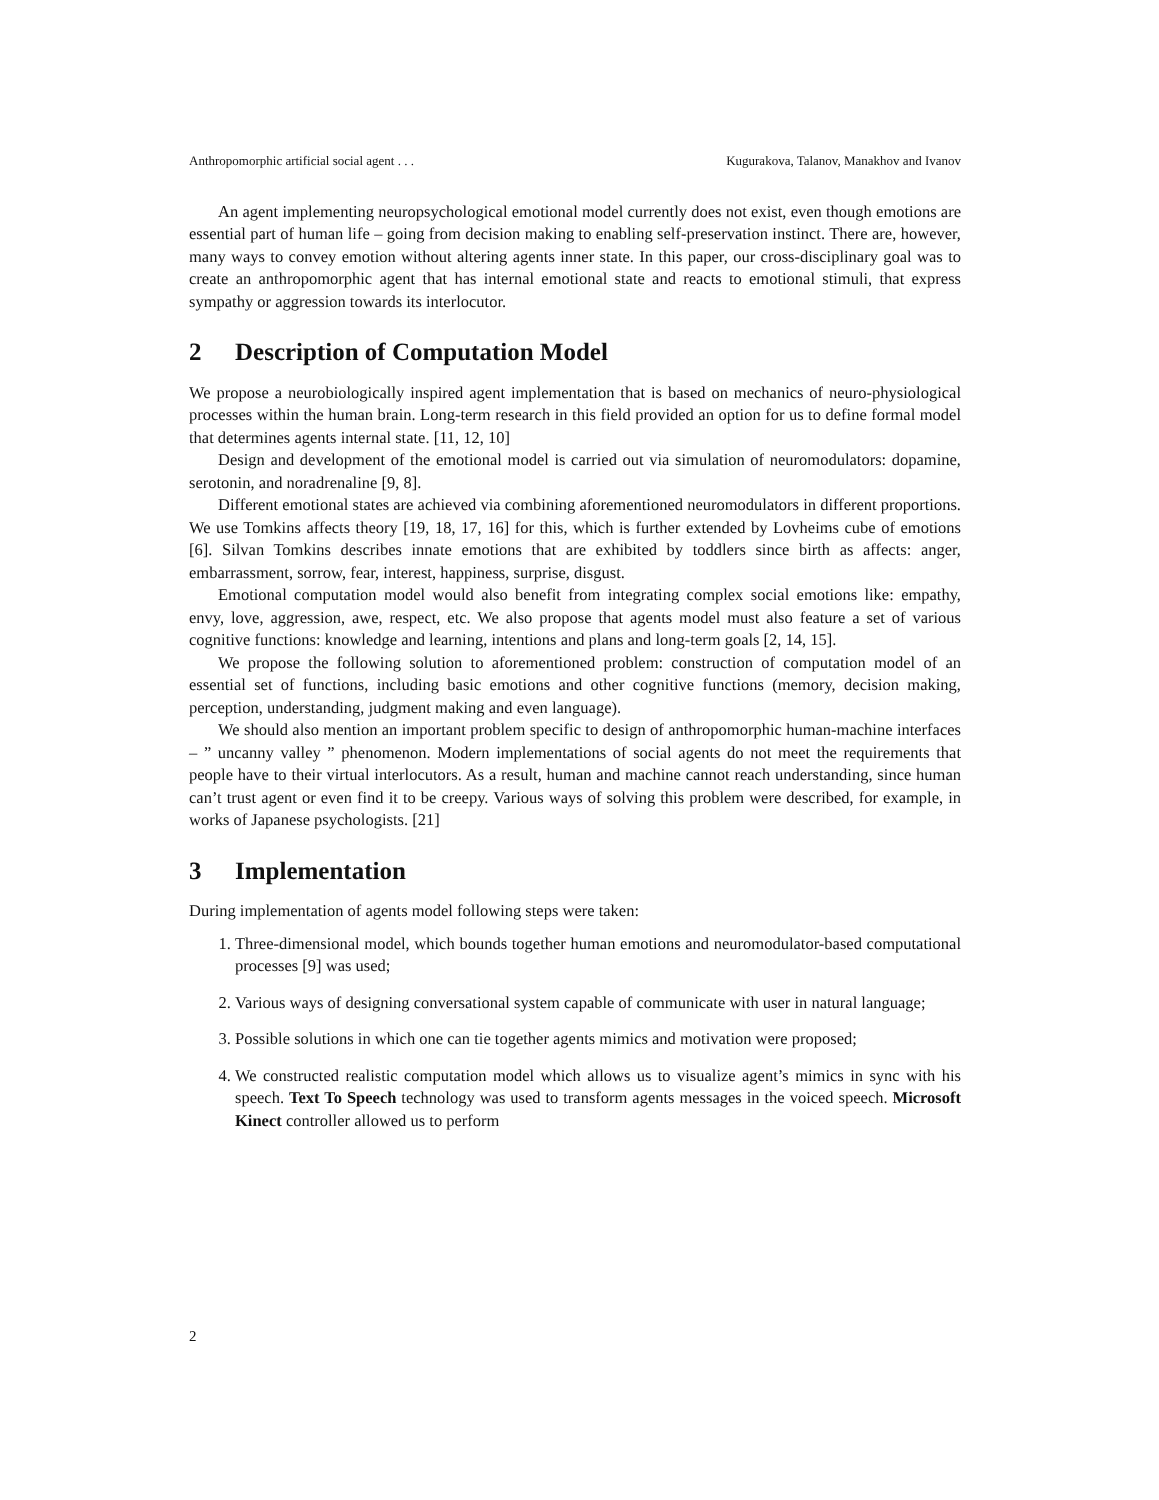Anthropomorphic artificial social agent . . . Kugurakova, Talanov, Manakhov and Ivanov
An agent implementing neuropsychological emotional model currently does not exist, even though emotions are essential part of human life – going from decision making to enabling self-preservation instinct. There are, however, many ways to convey emotion without altering agents inner state. In this paper, our cross-disciplinary goal was to create an anthropomorphic agent that has internal emotional state and reacts to emotional stimuli, that express sympathy or aggression towards its interlocutor.
2 Description of Computation Model
We propose a neurobiologically inspired agent implementation that is based on mechanics of neuro-physiological processes within the human brain. Long-term research in this field provided an option for us to define formal model that determines agents internal state. [11, 12, 10]
Design and development of the emotional model is carried out via simulation of neuromodulators: dopamine, serotonin, and noradrenaline [9, 8].
Different emotional states are achieved via combining aforementioned neuromodulators in different proportions. We use Tomkins affects theory [19, 18, 17, 16] for this, which is further extended by Lovheims cube of emotions [6]. Silvan Tomkins describes innate emotions that are exhibited by toddlers since birth as affects: anger, embarrassment, sorrow, fear, interest, happiness, surprise, disgust.
Emotional computation model would also benefit from integrating complex social emotions like: empathy, envy, love, aggression, awe, respect, etc. We also propose that agents model must also feature a set of various cognitive functions: knowledge and learning, intentions and plans and long-term goals [2, 14, 15].
We propose the following solution to aforementioned problem: construction of computation model of an essential set of functions, including basic emotions and other cognitive functions (memory, decision making, perception, understanding, judgment making and even language).
We should also mention an important problem specific to design of anthropomorphic human-machine interfaces – ” uncanny valley ” phenomenon. Modern implementations of social agents do not meet the requirements that people have to their virtual interlocutors. As a result, human and machine cannot reach understanding, since human can’t trust agent or even find it to be creepy. Various ways of solving this problem were described, for example, in works of Japanese psychologists. [21]
3 Implementation
During implementation of agents model following steps were taken:
1. Three-dimensional model, which bounds together human emotions and neuromodulator-based computational processes [9] was used;
2. Various ways of designing conversational system capable of communicate with user in natural language;
3. Possible solutions in which one can tie together agents mimics and motivation were proposed;
4. We constructed realistic computation model which allows us to visualize agent’s mimics in sync with his speech. Text To Speech technology was used to transform agents messages in the voiced speech. Microsoft Kinect controller allowed us to perform
2